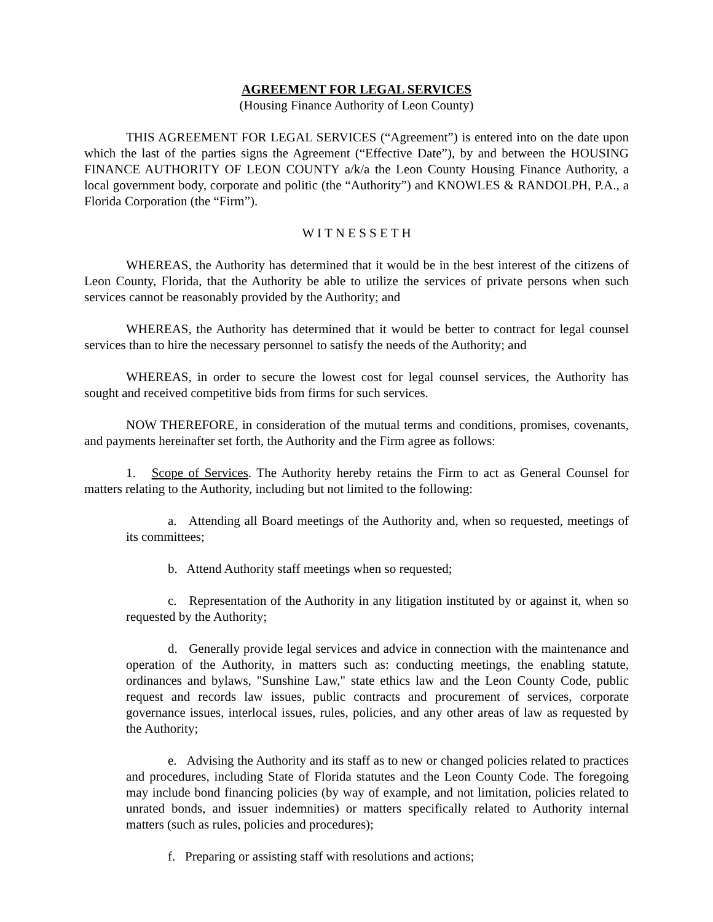AGREEMENT FOR LEGAL SERVICES
(Housing Finance Authority of Leon County)
THIS AGREEMENT FOR LEGAL SERVICES (“Agreement”) is entered into on the date upon which the last of the parties signs the Agreement (“Effective Date”), by and between the HOUSING FINANCE AUTHORITY OF LEON COUNTY a/k/a the Leon County Housing Finance Authority, a local government body, corporate and politic (the “Authority”) and KNOWLES & RANDOLPH, P.A., a Florida Corporation (the “Firm”).
W I T N E S S E T H
WHEREAS, the Authority has determined that it would be in the best interest of the citizens of Leon County, Florida, that the Authority be able to utilize the services of private persons when such services cannot be reasonably provided by the Authority; and
WHEREAS, the Authority has determined that it would be better to contract for legal counsel services than to hire the necessary personnel to satisfy the needs of the Authority; and
WHEREAS, in order to secure the lowest cost for legal counsel services, the Authority has sought and received competitive bids from firms for such services.
NOW THEREFORE, in consideration of the mutual terms and conditions, promises, covenants, and payments hereinafter set forth, the Authority and the Firm agree as follows:
1. Scope of Services. The Authority hereby retains the Firm to act as General Counsel for matters relating to the Authority, including but not limited to the following:
a. Attending all Board meetings of the Authority and, when so requested, meetings of its committees;
b. Attend Authority staff meetings when so requested;
c. Representation of the Authority in any litigation instituted by or against it, when so requested by the Authority;
d. Generally provide legal services and advice in connection with the maintenance and operation of the Authority, in matters such as: conducting meetings, the enabling statute, ordinances and bylaws, "Sunshine Law," state ethics law and the Leon County Code, public request and records law issues, public contracts and procurement of services, corporate governance issues, interlocal issues, rules, policies, and any other areas of law as requested by the Authority;
e. Advising the Authority and its staff as to new or changed policies related to practices and procedures, including State of Florida statutes and the Leon County Code. The foregoing may include bond financing policies (by way of example, and not limitation, policies related to unrated bonds, and issuer indemnities) or matters specifically related to Authority internal matters (such as rules, policies and procedures);
f. Preparing or assisting staff with resolutions and actions;